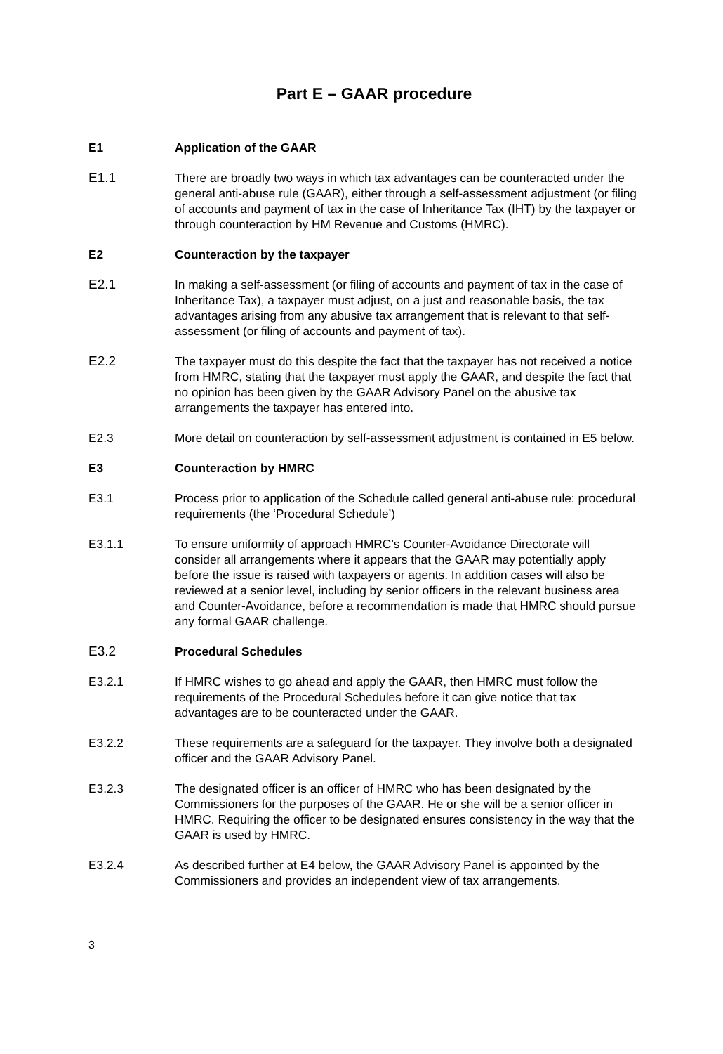Part E – GAAR procedure
E1 Application of the GAAR
E1.1 There are broadly two ways in which tax advantages can be counteracted under the general anti-abuse rule (GAAR), either through a self-assessment adjustment (or filing of accounts and payment of tax in the case of Inheritance Tax (IHT) by the taxpayer or through counteraction by HM Revenue and Customs (HMRC).
E2 Counteraction by the taxpayer
E2.1 In making a self-assessment (or filing of accounts and payment of tax in the case of Inheritance Tax), a taxpayer must adjust, on a just and reasonable basis, the tax advantages arising from any abusive tax arrangement that is relevant to that self-assessment (or filing of accounts and payment of tax).
E2.2 The taxpayer must do this despite the fact that the taxpayer has not received a notice from HMRC, stating that the taxpayer must apply the GAAR, and despite the fact that no opinion has been given by the GAAR Advisory Panel on the abusive tax arrangements the taxpayer has entered into.
E2.3 More detail on counteraction by self-assessment adjustment is contained in E5 below.
E3 Counteraction by HMRC
E3.1 Process prior to application of the Schedule called general anti-abuse rule: procedural requirements (the ‘Procedural Schedule’)
E3.1.1 To ensure uniformity of approach HMRC’s Counter-Avoidance Directorate will consider all arrangements where it appears that the GAAR may potentially apply before the issue is raised with taxpayers or agents. In addition cases will also be reviewed at a senior level, including by senior officers in the relevant business area and Counter-Avoidance, before a recommendation is made that HMRC should pursue any formal GAAR challenge.
E3.2 Procedural Schedules
E3.2.1 If HMRC wishes to go ahead and apply the GAAR, then HMRC must follow the requirements of the Procedural Schedules before it can give notice that tax advantages are to be counteracted under the GAAR.
E3.2.2 These requirements are a safeguard for the taxpayer. They involve both a designated officer and the GAAR Advisory Panel.
E3.2.3 The designated officer is an officer of HMRC who has been designated by the Commissioners for the purposes of the GAAR. He or she will be a senior officer in HMRC. Requiring the officer to be designated ensures consistency in the way that the GAAR is used by HMRC.
E3.2.4 As described further at E4 below, the GAAR Advisory Panel is appointed by the Commissioners and provides an independent view of tax arrangements.
3